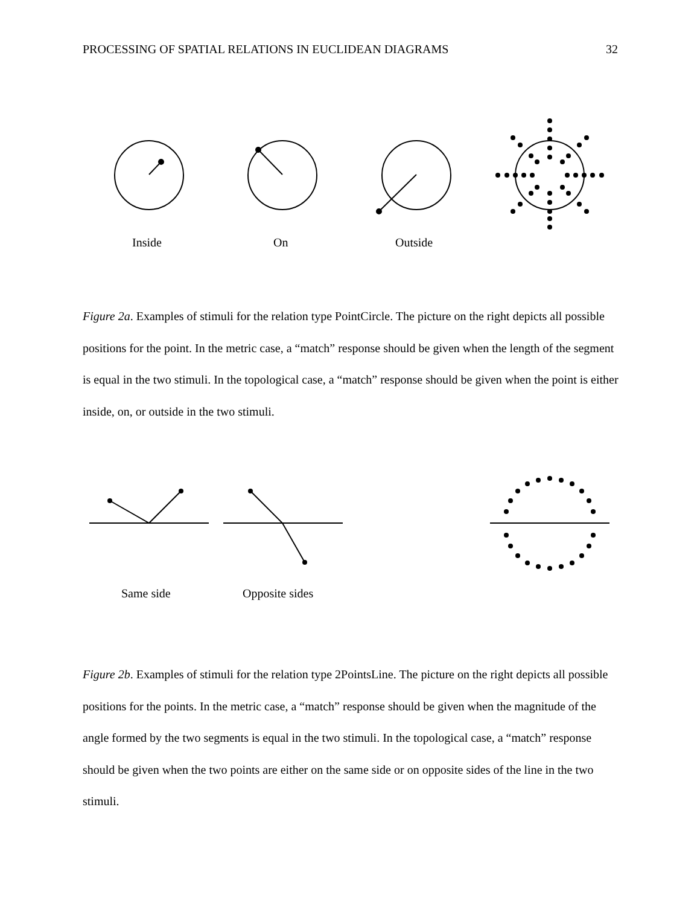PROCESSING OF SPATIAL RELATIONS IN EUCLIDEAN DIAGRAMS 32
Inside On Outside
Figure 2a. Examples of stimuli for the relation type PointCircle. The picture on the right depicts all possible positions for the point. In the metric case, a “match” response should be given when the length of the segment is equal in the two stimuli. In the topological case, a “match” response should be given when the point is either inside, on, or outside in the two stimuli.
Same side Opposite sides
Figure 2b. Examples of stimuli for the relation type 2PointsLine. The picture on the right depicts all possible positions for the points. In the metric case, a “match” response should be given when the magnitude of the angle formed by the two segments is equal in the two stimuli. In the topological case, a “match” response should be given when the two points are either on the same side or on opposite sides of the line in the two stimuli.